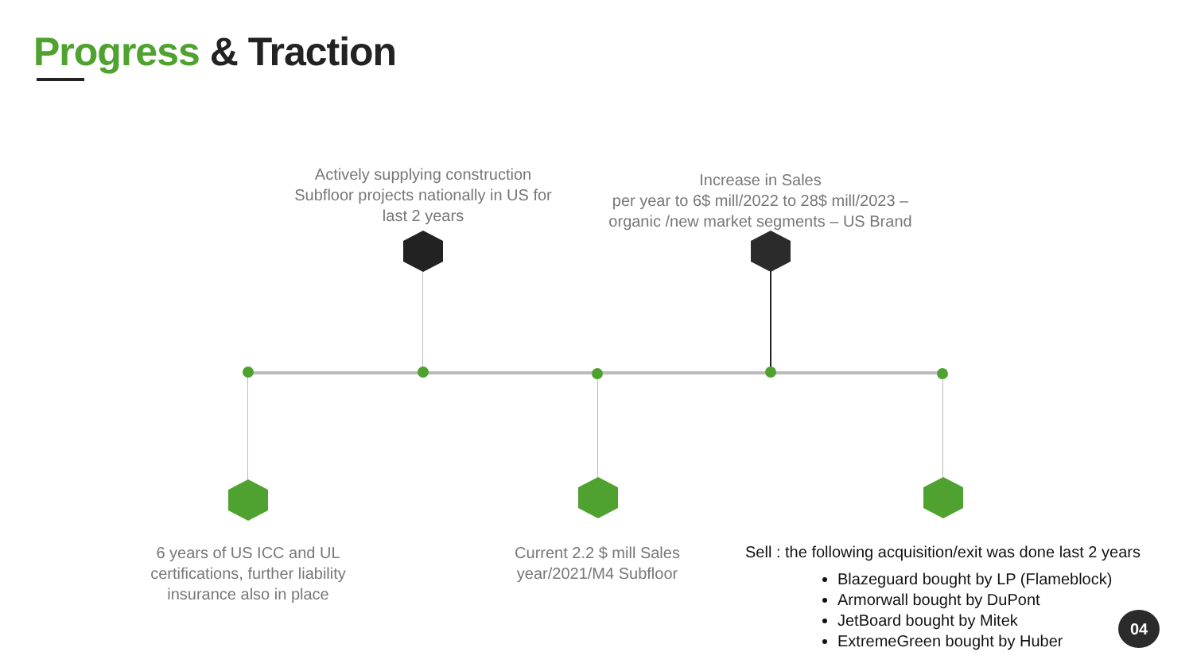Progress & Traction
Actively supplying construction Subfloor projects nationally in US for last 2 years
Increase in Sales
per year to 6$ mill/2022 to 28$ mill/2023 – organic /new market segments – US Brand
6 years of US ICC and UL certifications, further liability insurance also in place
Current 2.2 $ mill Sales year/2021/M4 Subfloor
Sell : the following acquisition/exit was done last 2 years
Blazeguard bought by LP (Flameblock)
Armorwall bought by DuPont
JetBoard bought by Mitek
ExtremeGreen bought by Huber
04